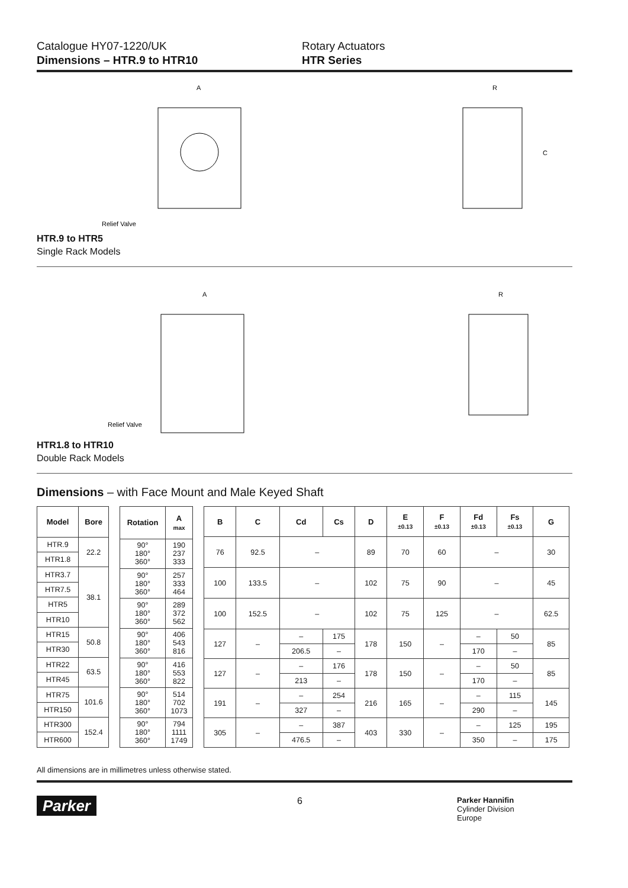Catalogue HY07-1220/UK
Dimensions – HTR.9 to HTR10
Rotary Actuators
HTR Series
A
Relief Valve
R
C
HTR.9 to HTR5
Single Rack Models
A
Relief Valve
R
HTR1.8 to HTR10
Double Rack Models
Dimensions – with Face Mount and Male Keyed Shaft
| Model | Bore |
| --- | --- |
| HTR.9 | 22.2 |
| HTR1.8 | |
| HTR3.7 | 38.1 |
| HTR7.5 | |
| HTR5 | |
| HTR10 | |
| HTR15 | 50.8 |
| HTR30 | |
| HTR22 | 63.5 |
| HTR45 | |
| HTR75 | 101.6 |
| HTR150 | |
| HTR300 | 152.4 |
| HTR600 | |
| Rotation | A max |
| --- | --- |
| 90° 180° 360° | 190 237 333 |
| 90° 180° 360° | 257 333 464 |
| 90° 180° 360° | 289 372 562 |
| 90° 180° 360° | 406 543 816 |
| 90° 180° 360° | 416 553 822 |
| 90° 180° 360° | 514 702 1073 |
| 90° 180° 360° | 794 1111 1749 |
| B | C | Cd | Cs | D | E ±0.13 | F ±0.13 | Fd ±0.13 | Fs ±0.13 | G |
| --- | --- | --- | --- | --- | --- | --- | --- | --- | --- |
| 76 | 92.5 | – | | 89 | 70 | 60 | – | | 30 |
| 100 | 133.5 | – | | 102 | 75 | 90 | – | | 45 |
| 100 | 152.5 | – | | 102 | 75 | 125 | – | | 62.5 |
| 127 | – | – | 175 | 178 | 150 | – | – | 50 | 85 |
| | | 206.5 | – | | | | 170 | – | |
| 127 | – | – | 176 | 178 | 150 | – | – | 50 | 85 |
| | | 213 | – | | | | 170 | – | |
| 191 | – | – | 254 | 216 | 165 | – | – | 115 | 145 |
| | | 327 | – | | | | 290 | – | |
| 305 | – | – | 387 | 403 | 330 | – | – | 125 | 195 |
| | | 476.5 | – | | | | 350 | – | 175 |
All dimensions are in millimetres unless otherwise stated.
Parker
6
Parker Hannifin
Cylinder Division
Europe